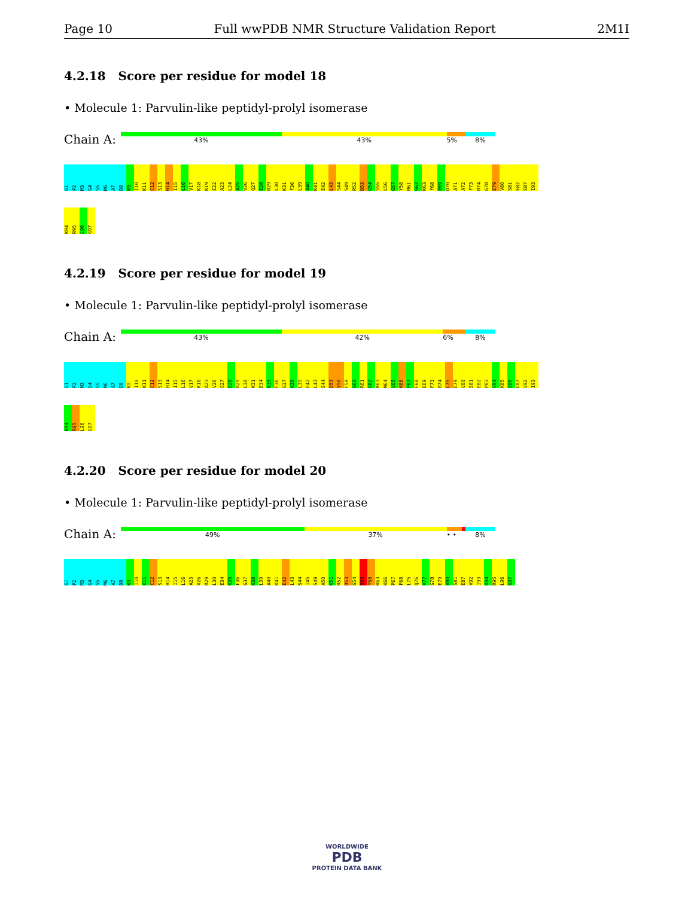Page 10 Full wwPDB NMR Structure Validation Report 2M1I
4.2.18 Score per residue for model 18
• Molecule 1: Parvulin-like peptidyl-prolyl isomerase
Chain A:
43% 43% 5% 8%
G1 P2 M3 G4 S5 M6 A7 D8 K9 I10 K11 C12 S13 H14 I15 L16 V17 K18 K19 E22 A23 L24 A25 V26 Q27 E28 R29 L30 K31 F36 L39 A40 K41 E42 L43 S44 S49 R52 D53 G54 S55 L56 G57 Y58 R61 G62 K63 F68 E69 D70 A71 A72 F73 R74 G78 E79 V80 S81 E82 E87 I93 K94 R95 L96 G97
4.2.19 Score per residue for model 19
• Molecule 1: Parvulin-like peptidyl-prolyl isomerase
Chain A:
43% 42% 6% 8%
G1 P2 M3 G4 S5 M6 A7 D8 K9 I10 K11 C12 S13 H14 I15 L16 V17 K18 A23 V26 Q27 E28 R29 L30 K31 E34 K35 F36 G37 K38 L39 E42 L43 S44 D53 Y58 F59 G60 R61 G62 K63 M64 V65 K66 P67 F68 E69 F73 R74 L75 E79 V80 S81 E82 P83 V84 K85 S86 E87 V92 I93 K94 R95 L96 G97
4.2.20 Score per residue for model 20
• Molecule 1: Parvulin-like peptidyl-prolyl isomerase
Chain A:
49% 37% • • 8%
G1 P2 M3 G4 S5 M6 A7 D8 K9 I10 K11 C12 S13 H14 I15 L16 A23 V26 R29 L30 E34 K35 F36 G37 K38 L39 A40 K41 E42 L43 S44 I45 S49 A50 K51 R52 D53 G54 S55 Y58 K63 K66 P67 F68 L75 Q76 V77 G78 E79 V80 S81 E87 V92 I93 K94 R95 L96 G97
WORLDWIDE
PDB
PROTEIN DATA BANK